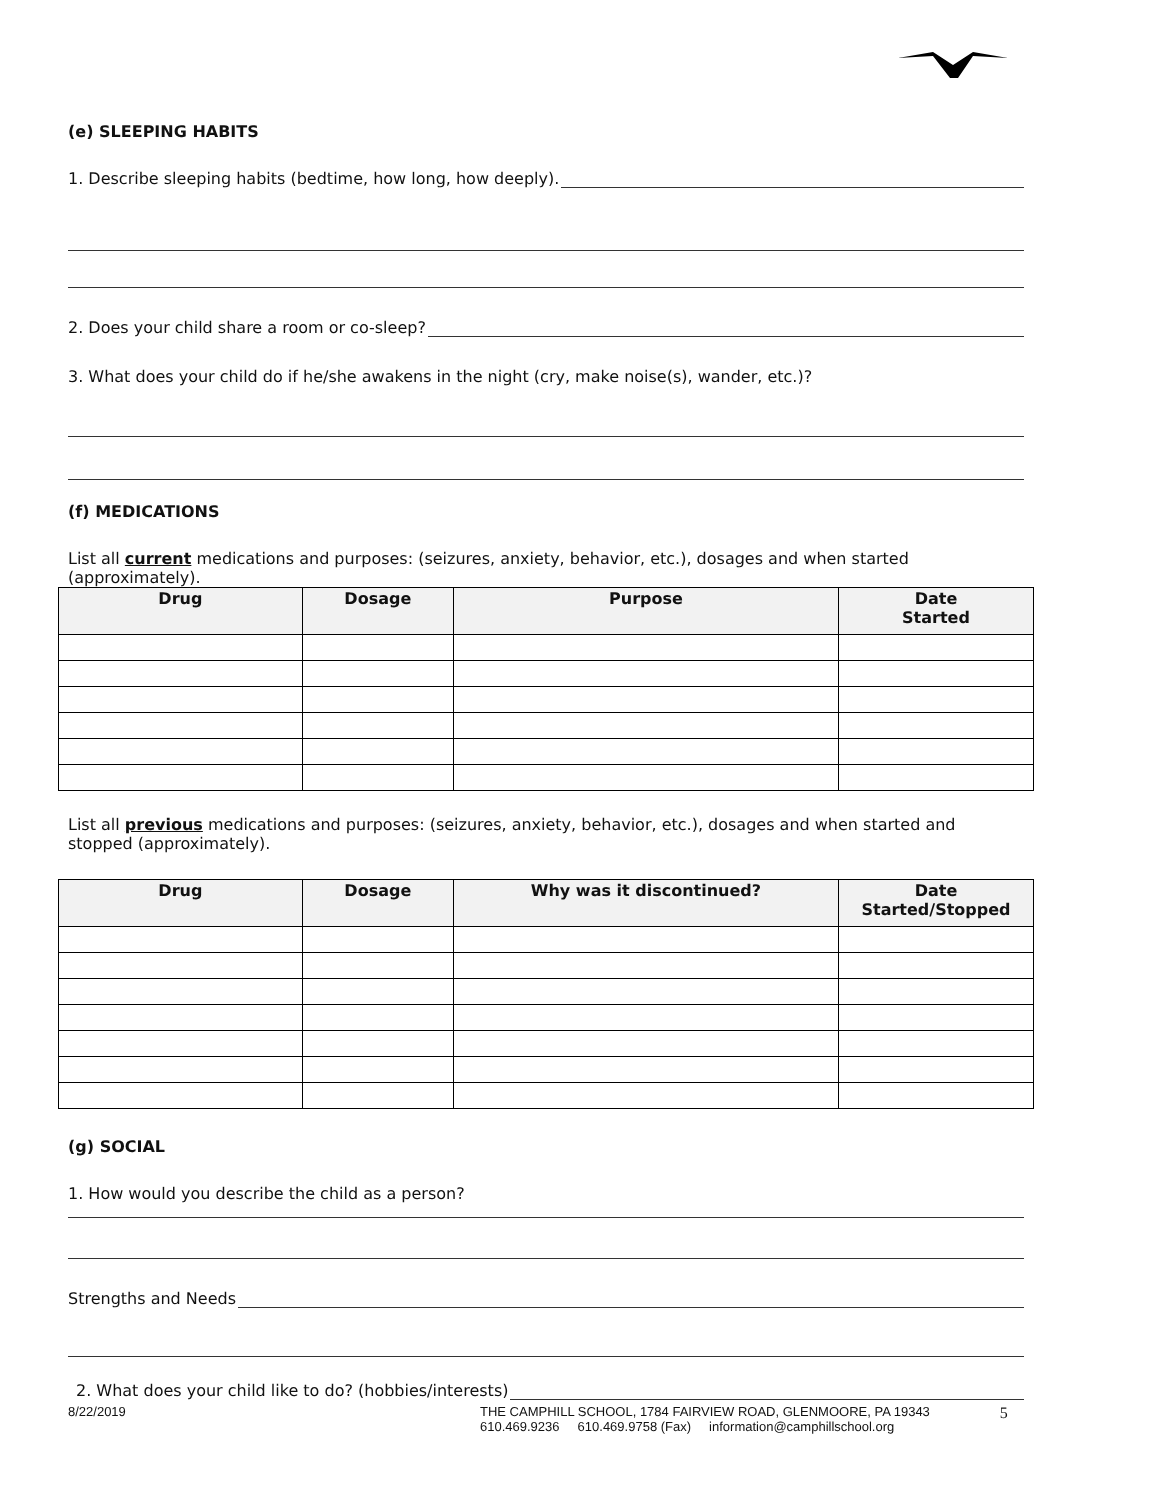(e) SLEEPING HABITS
1. Describe sleeping habits (bedtime, how long, how deeply).
2. Does your child share a room or co-sleep?
3. What does your child do if he/she awakens in the night (cry, make noise(s), wander, etc.)?
(f) MEDICATIONS
List all current medications and purposes: (seizures, anxiety, behavior, etc.), dosages and when started (approximately).
| Drug | Dosage | Purpose | Date Started |
| --- | --- | --- | --- |
List all previous medications and purposes: (seizures, anxiety, behavior, etc.), dosages and when started and stopped (approximately).
| Drug | Dosage | Why was it discontinued? | Date Started/Stopped |
| --- | --- | --- | --- |
(g) SOCIAL
1. How would you describe the child as a person?
Strengths and Needs
2. What does your child like to do? (hobbies/interests)
8/22/2019 THE CAMPHILL SCHOOL, 1784 FAIRVIEW ROAD, GLENMOORE, PA 19343
610.469.9236 610.469.9758 (Fax) information@camphillschool.org
5